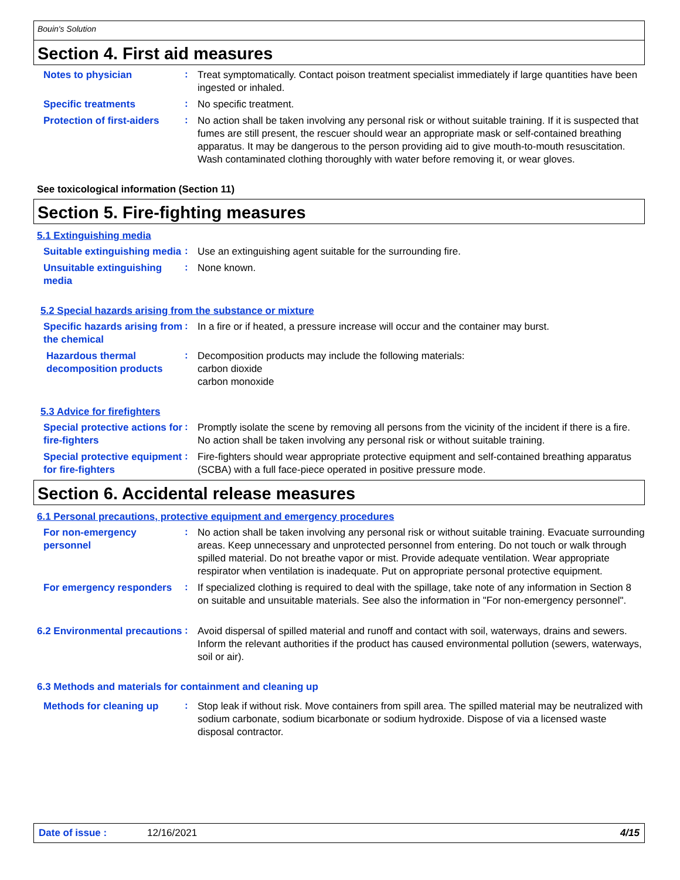Bouin's Solution
Section 4. First aid measures
Notes to physician
:
Treat symptomatically. Contact poison treatment specialist immediately if large quantities have been ingested or inhaled.
Specific treatments
:
No specific treatment.
Protection of first-aiders
:
No action shall be taken involving any personal risk or without suitable training. If it is suspected that fumes are still present, the rescuer should wear an appropriate mask or self-contained breathing apparatus. It may be dangerous to the person providing aid to give mouth-to-mouth resuscitation. Wash contaminated clothing thoroughly with water before removing it, or wear gloves.
See toxicological information (Section 11)
Section 5. Fire-fighting measures
5.1 Extinguishing media
Suitable extinguishing media
:
Use an extinguishing agent suitable for the surrounding fire.
Unsuitable extinguishing media
:
None known.
5.2 Special hazards arising from the substance or mixture
Specific hazards arising from the chemical
:
In a fire or if heated, a pressure increase will occur and the container may burst.
Hazardous thermal decomposition products
:
Decomposition products may include the following materials:
carbon dioxide
carbon monoxide
5.3 Advice for firefighters
Special protective actions for fire-fighters
:
Promptly isolate the scene by removing all persons from the vicinity of the incident if there is a fire. No action shall be taken involving any personal risk or without suitable training.
Special protective equipment for fire-fighters
:
Fire-fighters should wear appropriate protective equipment and self-contained breathing apparatus (SCBA) with a full face-piece operated in positive pressure mode.
Section 6. Accidental release measures
6.1 Personal precautions, protective equipment and emergency procedures
For non-emergency personnel
:
No action shall be taken involving any personal risk or without suitable training. Evacuate surrounding areas. Keep unnecessary and unprotected personnel from entering. Do not touch or walk through spilled material. Do not breathe vapor or mist. Provide adequate ventilation. Wear appropriate respirator when ventilation is inadequate. Put on appropriate personal protective equipment.
For emergency responders
:
If specialized clothing is required to deal with the spillage, take note of any information in Section 8 on suitable and unsuitable materials. See also the information in "For non-emergency personnel".
6.2 Environmental precautions
:
Avoid dispersal of spilled material and runoff and contact with soil, waterways, drains and sewers. Inform the relevant authorities if the product has caused environmental pollution (sewers, waterways, soil or air).
6.3 Methods and materials for containment and cleaning up
Methods for cleaning up
:
Stop leak if without risk. Move containers from spill area. The spilled material may be neutralized with sodium carbonate, sodium bicarbonate or sodium hydroxide. Dispose of via a licensed waste disposal contractor.
Date of issue : 12/16/2021 4/15